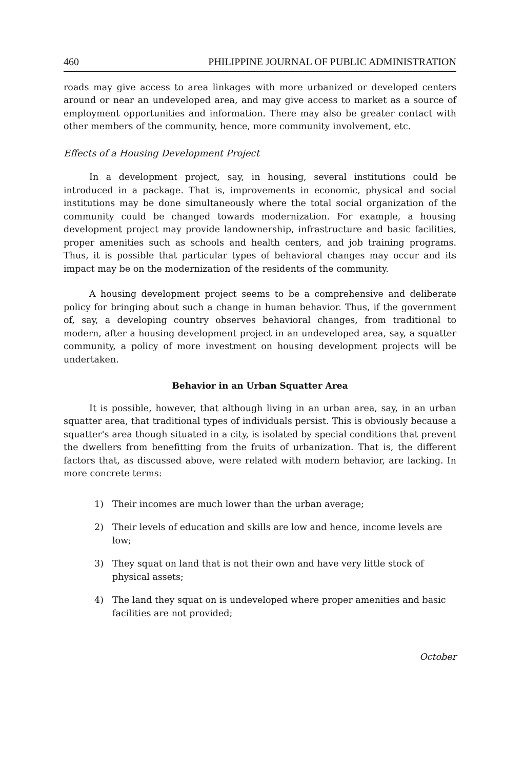460 PHILIPPINE JOURNAL OF PUBLIC ADMINISTRATION
roads may give access to area linkages with more urbanized or developed centers around or near an undeveloped area, and may give access to market as a source of employment opportunities and information. There may also be greater contact with other members of the community, hence, more community involvement, etc.
Effects of a Housing Development Project
In a development project, say, in housing, several institutions could be introduced in a package. That is, improvements in economic, physical and social institutions may be done simultaneously where the total social organization of the community could be changed towards modernization. For example, a housing development project may provide landownership, infrastructure and basic facilities, proper amenities such as schools and health centers, and job training programs. Thus, it is possible that particular types of behavioral changes may occur and its impact may be on the modernization of the residents of the community.
A housing development project seems to be a comprehensive and deliberate policy for bringing about such a change in human behavior. Thus, if the government of, say, a developing country observes behavioral changes, from traditional to modern, after a housing development project in an undeveloped area, say, a squatter community, a policy of more investment on housing development projects will be undertaken.
Behavior in an Urban Squatter Area
It is possible, however, that although living in an urban area, say, in an urban squatter area, that traditional types of individuals persist. This is obviously because a squatter's area though situated in a city, is isolated by special conditions that prevent the dwellers from benefitting from the fruits of urbanization. That is, the different factors that, as discussed above, were related with modern behavior, are lacking. In more concrete terms:
1) Their incomes are much lower than the urban average;
2) Their levels of education and skills are low and hence, income levels are low;
3) They squat on land that is not their own and have very little stock of physical assets;
4) The land they squat on is undeveloped where proper amenities and basic facilities are not provided;
October